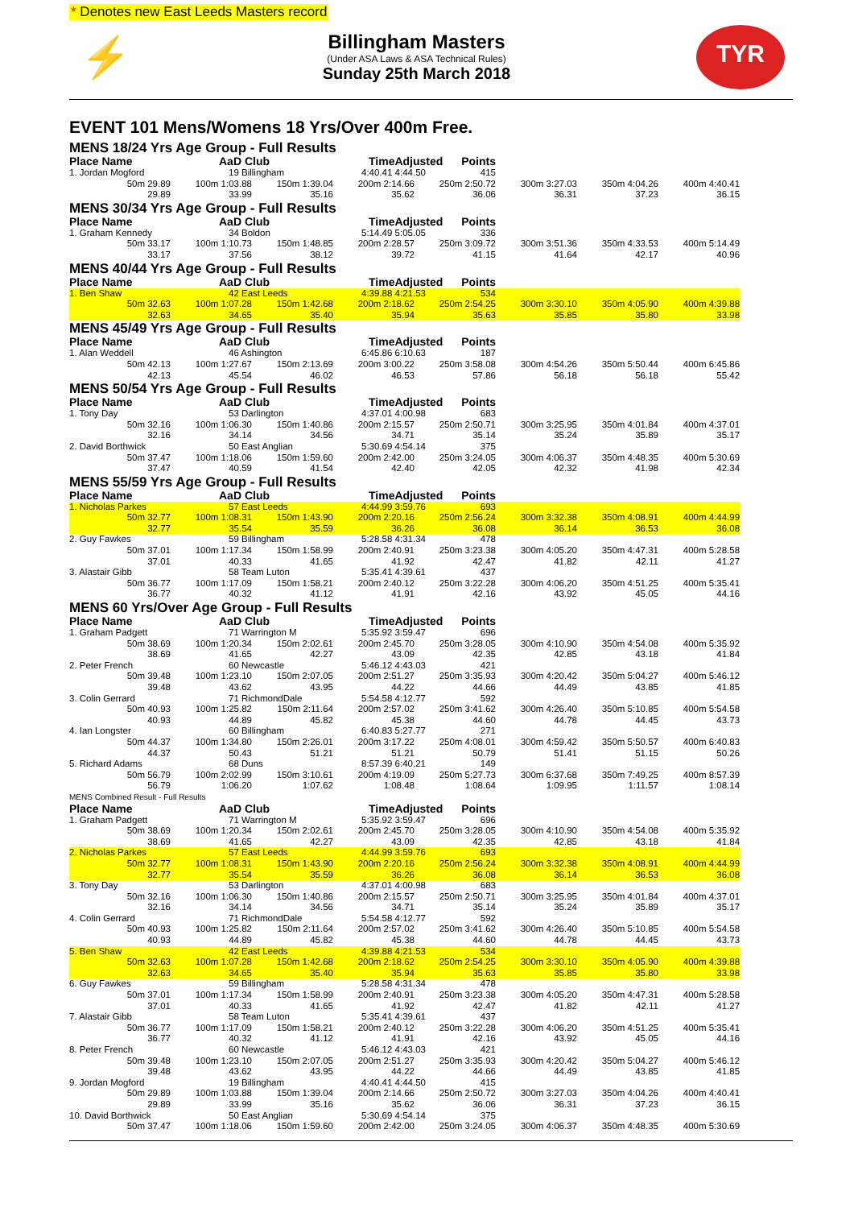* Denotes new East Leeds Masters record
⚡
Billingham Masters
(Under ASA Laws & ASA Technical Rules)
Sunday 25th March 2018
TYR
EVENT 101 Mens/Womens 18 Yrs/Over 400m Free.
| MENS 18/24 Yrs Age Group - Full Results | | | | | | | |
| Place Name | AaD Club | | TimeAdjusted | Points | | | |
| 1. Jordan Mogford | 19 Billingham | | 4:40.41 4:44.50 | 415 | | | |
| 50m 29.89 | 100m 1:03.88 | 150m 1:39.04 | 200m 2:14.66 | 250m 2:50.72 | 300m 3:27.03 | 350m 4:04.26 | 400m 4:40.41 |
| 29.89 | 33.99 | 35.16 | 35.62 | 36.06 | 36.31 | 37.23 | 36.15 |
| MENS 30/34 Yrs Age Group - Full Results | | | | | | | |
| Place Name | AaD Club | | TimeAdjusted | Points | | | |
| 1. Graham Kennedy | 34 Boldon | | 5:14.49 5:05.05 | 336 | | | |
| 50m 33.17 | 100m 1:10.73 | 150m 1:48.85 | 200m 2:28.57 | 250m 3:09.72 | 300m 3:51.36 | 350m 4:33.53 | 400m 5:14.49 |
| 33.17 | 37.56 | 38.12 | 39.72 | 41.15 | 41.64 | 42.17 | 40.96 |
| MENS 40/44 Yrs Age Group - Full Results | | | | | | | |
| Place Name | AaD Club | | TimeAdjusted | Points | | | |
| 1. Ben Shaw | 42 East Leeds | | 4:39.88 4:21.53 | 534 | | | |
| 50m 32.63 | 100m 1:07.28 | 150m 1:42.68 | 200m 2:18.62 | 250m 2:54.25 | 300m 3:30.10 | 350m 4:05.90 | 400m 4:39.88 |
| 32.63 | 34.65 | 35.40 | 35.94 | 35.63 | 35.85 | 35.80 | 33.98 |
| MENS 45/49 Yrs Age Group - Full Results | | | | | | | |
| Place Name | AaD Club | | TimeAdjusted | Points | | | |
| 1. Alan Weddell | 46 Ashington | | 6:45.86 6:10.63 | 187 | | | |
| 50m 42.13 | 100m 1:27.67 | 150m 2:13.69 | 200m 3:00.22 | 250m 3:58.08 | 300m 4:54.26 | 350m 5:50.44 | 400m 6:45.86 |
| 42.13 | 45.54 | 46.02 | 46.53 | 57.86 | 56.18 | 56.18 | 55.42 |
| MENS 50/54 Yrs Age Group - Full Results | | | | | | | |
| Place Name | AaD Club | | TimeAdjusted | Points | | | |
| 1. Tony Day | 53 Darlington | | 4:37.01 4:00.98 | 683 | | | |
| 50m 32.16 | 100m 1:06.30 | 150m 1:40.86 | 200m 2:15.57 | 250m 2:50.71 | 300m 3:25.95 | 350m 4:01.84 | 400m 4:37.01 |
| 32.16 | 34.14 | 34.56 | 34.71 | 35.14 | 35.24 | 35.89 | 35.17 |
| 2. David Borthwick | 50 East Anglian | | 5:30.69 4:54.14 | 375 | | | |
| 50m 37.47 | 100m 1:18.06 | 150m 1:59.60 | 200m 2:42.00 | 250m 3:24.05 | 300m 4:06.37 | 350m 4:48.35 | 400m 5:30.69 |
| 37.47 | 40.59 | 41.54 | 42.40 | 42.05 | 42.32 | 41.98 | 42.34 |
| MENS 55/59 Yrs Age Group - Full Results | | | | | | | |
| Place Name | AaD Club | | TimeAdjusted | Points | | | |
| 1. Nicholas Parkes | 57 East Leeds | | 4:44.99 3:59.76 | 693 | | | |
| 50m 32.77 | 100m 1:08.31 | 150m 1:43.90 | 200m 2:20.16 | 250m 2:56.24 | 300m 3:32.38 | 350m 4:08.91 | 400m 4:44.99 |
| 32.77 | 35.54 | 35.59 | 36.26 | 36.08 | 36.14 | 36.53 | 36.08 |
| 2. Guy Fawkes | 59 Billingham | | 5:28.58 4:31.34 | 478 | | | |
| 50m 37.01 | 100m 1:17.34 | 150m 1:58.99 | 200m 2:40.91 | 250m 3:23.38 | 300m 4:05.20 | 350m 4:47.31 | 400m 5:28.58 |
| 37.01 | 40.33 | 41.65 | 41.92 | 42.47 | 41.82 | 42.11 | 41.27 |
| 3. Alastair Gibb | 58 Team Luton | | 5:35.41 4:39.61 | 437 | | | |
| 50m 36.77 | 100m 1:17.09 | 150m 1:58.21 | 200m 2:40.12 | 250m 3:22.28 | 300m 4:06.20 | 350m 4:51.25 | 400m 5:35.41 |
| 36.77 | 40.32 | 41.12 | 41.91 | 42.16 | 43.92 | 45.05 | 44.16 |
| MENS 60 Yrs/Over Age Group - Full Results | | | | | | | |
| Place Name | AaD Club | | TimeAdjusted | Points | | | |
| 1. Graham Padgett | 71 Warrington M | | 5:35.92 3:59.47 | 696 | | | |
| 50m 38.69 | 100m 1:20.34 | 150m 2:02.61 | 200m 2:45.70 | 250m 3:28.05 | 300m 4:10.90 | 350m 4:54.08 | 400m 5:35.92 |
| 38.69 | 41.65 | 42.27 | 43.09 | 42.35 | 42.85 | 43.18 | 41.84 |
| 2. Peter French | 60 Newcastle | | 5:46.12 4:43.03 | 421 | | | |
| 50m 39.48 | 100m 1:23.10 | 150m 2:07.05 | 200m 2:51.27 | 250m 3:35.93 | 300m 4:20.42 | 350m 5:04.27 | 400m 5:46.12 |
| 39.48 | 43.62 | 43.95 | 44.22 | 44.66 | 44.49 | 43.85 | 41.85 |
| 3. Colin Gerrard | 71 RichmondDale | | 5:54.58 4:12.77 | 592 | | | |
| 50m 40.93 | 100m 1:25.82 | 150m 2:11.64 | 200m 2:57.02 | 250m 3:41.62 | 300m 4:26.40 | 350m 5:10.85 | 400m 5:54.58 |
| 40.93 | 44.89 | 45.82 | 45.38 | 44.60 | 44.78 | 44.45 | 43.73 |
| 4. Ian Longster | 60 Billingham | | 6:40.83 5:27.77 | 271 | | | |
| 50m 44.37 | 100m 1:34.80 | 150m 2:26.01 | 200m 3:17.22 | 250m 4:08.01 | 300m 4:59.42 | 350m 5:50.57 | 400m 6:40.83 |
| 44.37 | 50.43 | 51.21 | 51.21 | 50.79 | 51.41 | 51.15 | 50.26 |
| 5. Richard Adams | 68 Duns | | 8:57.39 6:40.21 | 149 | | | |
| 50m 56.79 | 100m 2:02.99 | 150m 3:10.61 | 200m 4:19.09 | 250m 5:27.73 | 300m 6:37.68 | 350m 7:49.25 | 400m 8:57.39 |
| 56.79 | 1:06.20 | 1:07.62 | 1:08.48 | 1:08.64 | 1:09.95 | 1:11.57 | 1:08.14 |
| MENS Combined Result - Full Results | | | | | | | |
| Place Name | AaD Club | | TimeAdjusted | Points | | | |
| 1. Graham Padgett | 71 Warrington M | | 5:35.92 3:59.47 | 696 | | | |
| 50m 38.69 | 100m 1:20.34 | 150m 2:02.61 | 200m 2:45.70 | 250m 3:28.05 | 300m 4:10.90 | 350m 4:54.08 | 400m 5:35.92 |
| 38.69 | 41.65 | 42.27 | 43.09 | 42.35 | 42.85 | 43.18 | 41.84 |
| 2. Nicholas Parkes | 57 East Leeds | | 4:44.99 3:59.76 | 693 | | | |
| 50m 32.77 | 100m 1:08.31 | 150m 1:43.90 | 200m 2:20.16 | 250m 2:56.24 | 300m 3:32.38 | 350m 4:08.91 | 400m 4:44.99 |
| 32.77 | 35.54 | 35.59 | 36.26 | 36.08 | 36.14 | 36.53 | 36.08 |
| 3. Tony Day | 53 Darlington | | 4:37.01 4:00.98 | 683 | | | |
| 50m 32.16 | 100m 1:06.30 | 150m 1:40.86 | 200m 2:15.57 | 250m 2:50.71 | 300m 3:25.95 | 350m 4:01.84 | 400m 4:37.01 |
| 32.16 | 34.14 | 34.56 | 34.71 | 35.14 | 35.24 | 35.89 | 35.17 |
| 4. Colin Gerrard | 71 RichmondDale | | 5:54.58 4:12.77 | 592 | | | |
| 50m 40.93 | 100m 1:25.82 | 150m 2:11.64 | 200m 2:57.02 | 250m 3:41.62 | 300m 4:26.40 | 350m 5:10.85 | 400m 5:54.58 |
| 40.93 | 44.89 | 45.82 | 45.38 | 44.60 | 44.78 | 44.45 | 43.73 |
| 5. Ben Shaw | 42 East Leeds | | 4:39.88 4:21.53 | 534 | | | |
| 50m 32.63 | 100m 1:07.28 | 150m 1:42.68 | 200m 2:18.62 | 250m 2:54.25 | 300m 3:30.10 | 350m 4:05.90 | 400m 4:39.88 |
| 32.63 | 34.65 | 35.40 | 35.94 | 35.63 | 35.85 | 35.80 | 33.98 |
| 6. Guy Fawkes | 59 Billingham | | 5:28.58 4:31.34 | 478 | | | |
| 50m 37.01 | 100m 1:17.34 | 150m 1:58.99 | 200m 2:40.91 | 250m 3:23.38 | 300m 4:05.20 | 350m 4:47.31 | 400m 5:28.58 |
| 37.01 | 40.33 | 41.65 | 41.92 | 42.47 | 41.82 | 42.11 | 41.27 |
| 7. Alastair Gibb | 58 Team Luton | | 5:35.41 4:39.61 | 437 | | | |
| 50m 36.77 | 100m 1:17.09 | 150m 1:58.21 | 200m 2:40.12 | 250m 3:22.28 | 300m 4:06.20 | 350m 4:51.25 | 400m 5:35.41 |
| 36.77 | 40.32 | 41.12 | 41.91 | 42.16 | 43.92 | 45.05 | 44.16 |
| 8. Peter French | 60 Newcastle | | 5:46.12 4:43.03 | 421 | | | |
| 50m 39.48 | 100m 1:23.10 | 150m 2:07.05 | 200m 2:51.27 | 250m 3:35.93 | 300m 4:20.42 | 350m 5:04.27 | 400m 5:46.12 |
| 39.48 | 43.62 | 43.95 | 44.22 | 44.66 | 44.49 | 43.85 | 41.85 |
| 9. Jordan Mogford | 19 Billingham | | 4:40.41 4:44.50 | 415 | | | |
| 50m 29.89 | 100m 1:03.88 | 150m 1:39.04 | 200m 2:14.66 | 250m 2:50.72 | 300m 3:27.03 | 350m 4:04.26 | 400m 4:40.41 |
| 29.89 | 33.99 | 35.16 | 35.62 | 36.06 | 36.31 | 37.23 | 36.15 |
| 10. David Borthwick | 50 East Anglian | | 5:30.69 4:54.14 | 375 | | | |
| 50m 37.47 | 100m 1:18.06 | 150m 1:59.60 | 200m 2:42.00 | 250m 3:24.05 | 300m 4:06.37 | 350m 4:48.35 | 400m 5:30.69 |